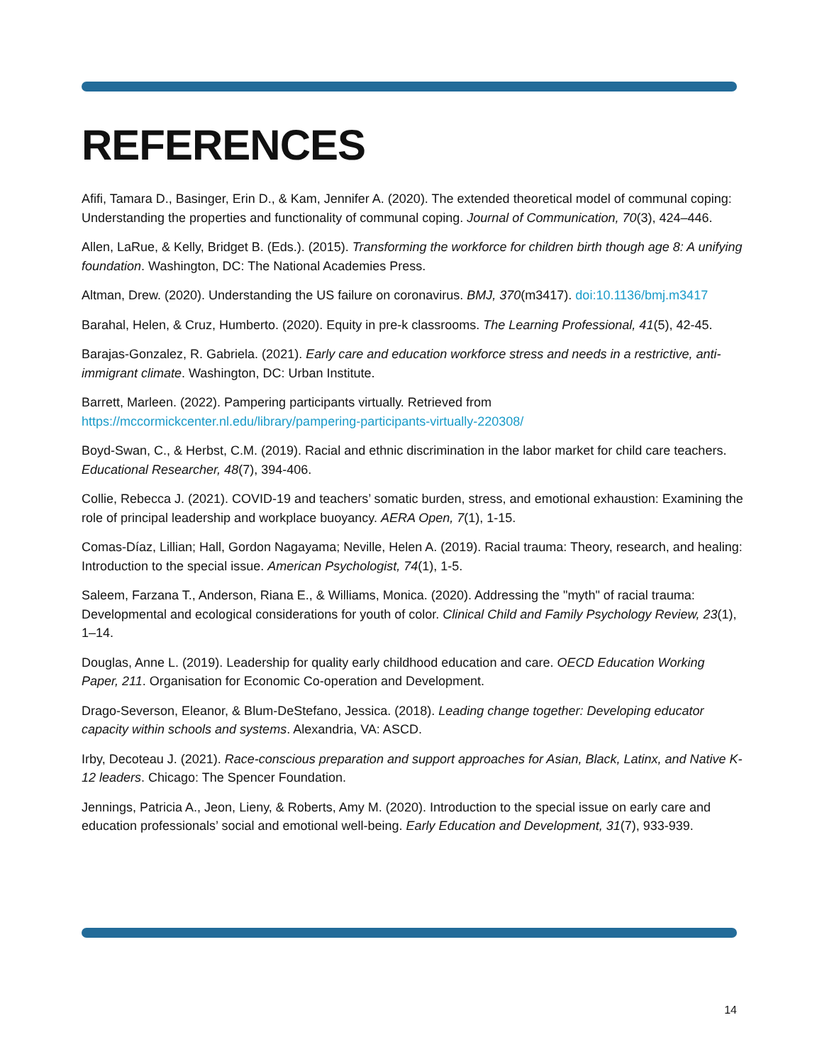REFERENCES
Afifi, Tamara D., Basinger, Erin D., & Kam, Jennifer A. (2020). The extended theoretical model of communal coping: Understanding the properties and functionality of communal coping. Journal of Communication, 70(3), 424–446.
Allen, LaRue, & Kelly, Bridget B. (Eds.). (2015). Transforming the workforce for children birth though age 8: A unifying foundation. Washington, DC: The National Academies Press.
Altman, Drew. (2020). Understanding the US failure on coronavirus. BMJ, 370(m3417). doi:10.1136/bmj.m3417
Barahal, Helen, & Cruz, Humberto. (2020). Equity in pre-k classrooms. The Learning Professional, 41(5), 42-45.
Barajas-Gonzalez, R. Gabriela. (2021). Early care and education workforce stress and needs in a restrictive, anti-immigrant climate. Washington, DC: Urban Institute.
Barrett, Marleen. (2022). Pampering participants virtually. Retrieved from https://mccormickcenter.nl.edu/library/pampering-participants-virtually-220308/
Boyd-Swan, C., & Herbst, C.M. (2019). Racial and ethnic discrimination in the labor market for child care teachers. Educational Researcher, 48(7), 394-406.
Collie, Rebecca J. (2021). COVID-19 and teachers’ somatic burden, stress, and emotional exhaustion: Examining the role of principal leadership and workplace buoyancy. AERA Open, 7(1), 1-15.
Comas-Díaz, Lillian; Hall, Gordon Nagayama; Neville, Helen A. (2019). Racial trauma: Theory, research, and healing: Introduction to the special issue. American Psychologist, 74(1), 1-5.
Saleem, Farzana T., Anderson, Riana E., & Williams, Monica. (2020). Addressing the "myth" of racial trauma: Developmental and ecological considerations for youth of color. Clinical Child and Family Psychology Review, 23(1), 1–14.
Douglas, Anne L. (2019). Leadership for quality early childhood education and care. OECD Education Working Paper, 211. Organisation for Economic Co-operation and Development.
Drago-Severson, Eleanor, & Blum-DeStefano, Jessica. (2018). Leading change together: Developing educator capacity within schools and systems. Alexandria, VA: ASCD.
Irby, Decoteau J. (2021). Race-conscious preparation and support approaches for Asian, Black, Latinx, and Native K-12 leaders. Chicago: The Spencer Foundation.
Jennings, Patricia A., Jeon, Lieny, & Roberts, Amy M. (2020). Introduction to the special issue on early care and education professionals’ social and emotional well-being. Early Education and Development, 31(7), 933-939.
14